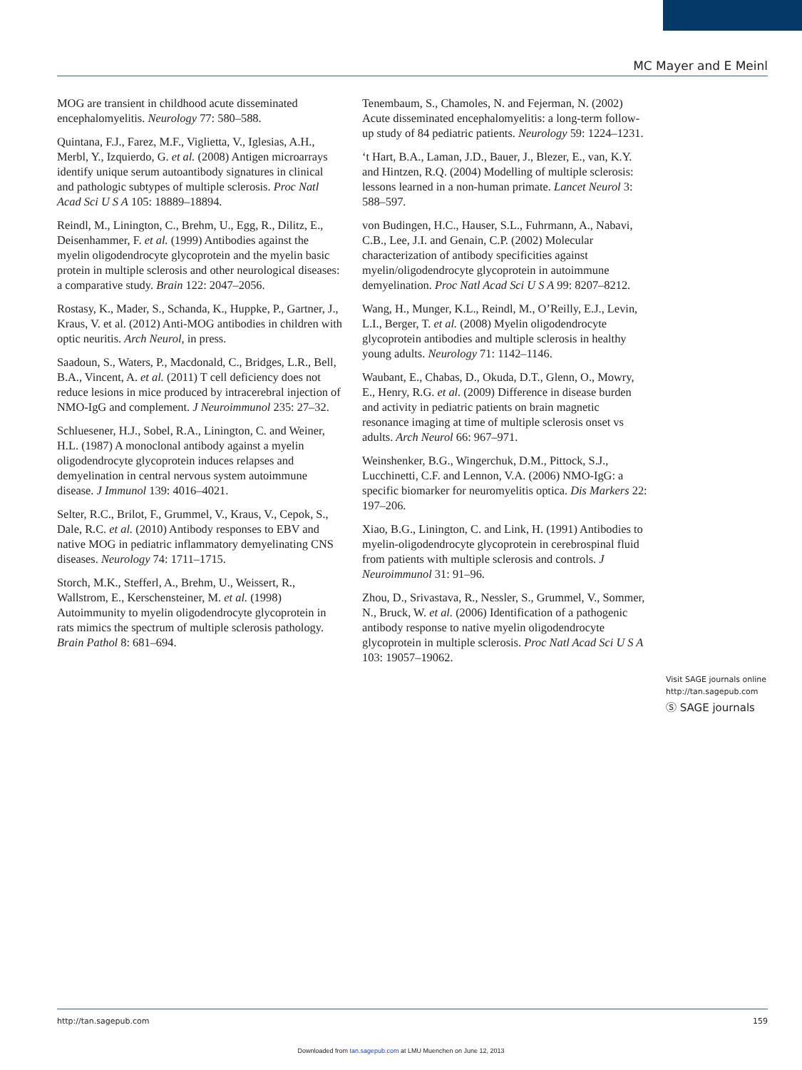MC Mayer and E Meinl
MOG are transient in childhood acute disseminated encephalomyelitis. Neurology 77: 580–588.
Quintana, F.J., Farez, M.F., Viglietta, V., Iglesias, A.H., Merbl, Y., Izquierdo, G. et al. (2008) Antigen microarrays identify unique serum autoantibody signatures in clinical and pathologic subtypes of multiple sclerosis. Proc Natl Acad Sci U S A 105: 18889–18894.
Reindl, M., Linington, C., Brehm, U., Egg, R., Dilitz, E., Deisenhammer, F. et al. (1999) Antibodies against the myelin oligodendrocyte glycoprotein and the myelin basic protein in multiple sclerosis and other neurological diseases: a comparative study. Brain 122: 2047–2056.
Rostasy, K., Mader, S., Schanda, K., Huppke, P., Gartner, J., Kraus, V. et al. (2012) Anti-MOG antibodies in children with optic neuritis. Arch Neurol, in press.
Saadoun, S., Waters, P., Macdonald, C., Bridges, L.R., Bell, B.A., Vincent, A. et al. (2011) T cell deficiency does not reduce lesions in mice produced by intracerebral injection of NMO-IgG and complement. J Neuroimmunol 235: 27–32.
Schluesener, H.J., Sobel, R.A., Linington, C. and Weiner, H.L. (1987) A monoclonal antibody against a myelin oligodendrocyte glycoprotein induces relapses and demyelination in central nervous system autoimmune disease. J Immunol 139: 4016–4021.
Selter, R.C., Brilot, F., Grummel, V., Kraus, V., Cepok, S., Dale, R.C. et al. (2010) Antibody responses to EBV and native MOG in pediatric inflammatory demyelinating CNS diseases. Neurology 74: 1711–1715.
Storch, M.K., Stefferl, A., Brehm, U., Weissert, R., Wallstrom, E., Kerschensteiner, M. et al. (1998) Autoimmunity to myelin oligodendrocyte glycoprotein in rats mimics the spectrum of multiple sclerosis pathology. Brain Pathol 8: 681–694.
Tenembaum, S., Chamoles, N. and Fejerman, N. (2002) Acute disseminated encephalomyelitis: a long-term follow-up study of 84 pediatric patients. Neurology 59: 1224–1231.
‘t Hart, B.A., Laman, J.D., Bauer, J., Blezer, E., van, K.Y. and Hintzen, R.Q. (2004) Modelling of multiple sclerosis: lessons learned in a non-human primate. Lancet Neurol 3: 588–597.
von Budingen, H.C., Hauser, S.L., Fuhrmann, A., Nabavi, C.B., Lee, J.I. and Genain, C.P. (2002) Molecular characterization of antibody specificities against myelin/oligodendrocyte glycoprotein in autoimmune demyelination. Proc Natl Acad Sci U S A 99: 8207–8212.
Wang, H., Munger, K.L., Reindl, M., O’Reilly, E.J., Levin, L.I., Berger, T. et al. (2008) Myelin oligodendrocyte glycoprotein antibodies and multiple sclerosis in healthy young adults. Neurology 71: 1142–1146.
Waubant, E., Chabas, D., Okuda, D.T., Glenn, O., Mowry, E., Henry, R.G. et al. (2009) Difference in disease burden and activity in pediatric patients on brain magnetic resonance imaging at time of multiple sclerosis onset vs adults. Arch Neurol 66: 967–971.
Weinshenker, B.G., Wingerchuk, D.M., Pittock, S.J., Lucchinetti, C.F. and Lennon, V.A. (2006) NMO-IgG: a specific biomarker for neuromyelitis optica. Dis Markers 22: 197–206.
Xiao, B.G., Linington, C. and Link, H. (1991) Antibodies to myelin-oligodendrocyte glycoprotein in cerebrospinal fluid from patients with multiple sclerosis and controls. J Neuroimmunol 31: 91–96.
Zhou, D., Srivastava, R., Nessler, S., Grummel, V., Sommer, N., Bruck, W. et al. (2006) Identification of a pathogenic antibody response to native myelin oligodendrocyte glycoprotein in multiple sclerosis. Proc Natl Acad Sci U S A 103: 19057–19062.
Visit SAGE journals online
http://tan.sagepub.com
Ⓢ SAGE journals
http://tan.sagepub.com 159
Downloaded from tan.sagepub.com at LMU Muenchen on June 12, 2013